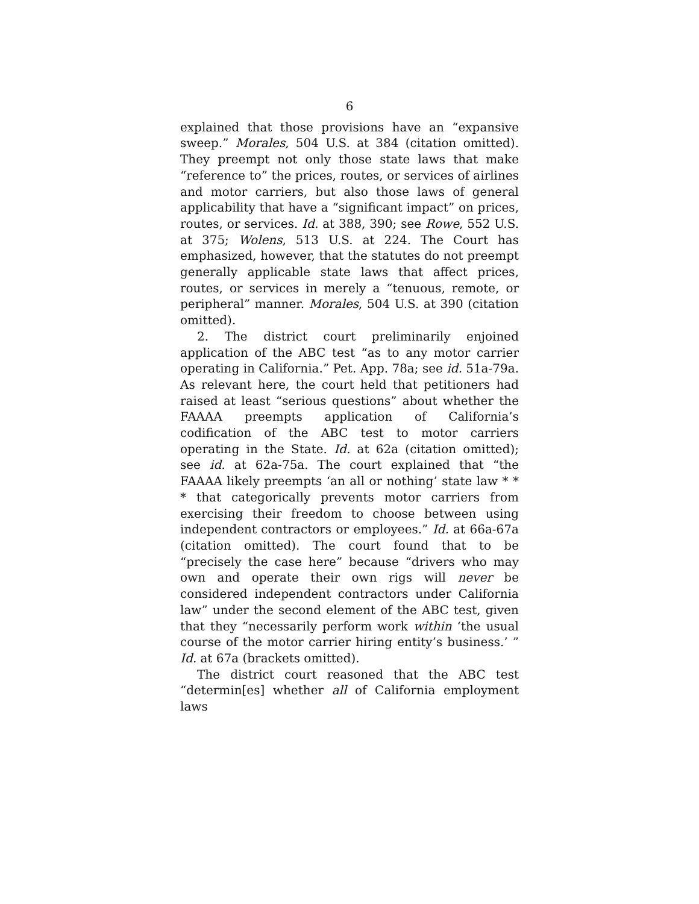6
explained that those provisions have an “expansive sweep.” Morales, 504 U.S. at 384 (citation omitted). They preempt not only those state laws that make “reference to” the prices, routes, or services of airlines and motor carriers, but also those laws of general applicability that have a “significant impact” on prices, routes, or services. Id. at 388, 390; see Rowe, 552 U.S. at 375; Wolens, 513 U.S. at 224. The Court has emphasized, however, that the statutes do not preempt generally applicable state laws that affect prices, routes, or services in merely a “tenuous, remote, or peripheral” manner. Morales, 504 U.S. at 390 (citation omitted).
2. The district court preliminarily enjoined application of the ABC test “as to any motor carrier operating in California.” Pet. App. 78a; see id. 51a-79a. As relevant here, the court held that petitioners had raised at least “serious questions” about whether the FAAAA preempts application of California’s codification of the ABC test to motor carriers operating in the State. Id. at 62a (citation omitted); see id. at 62a-75a. The court explained that “the FAAAA likely preempts ‘an all or nothing’ state law * * * that categorically prevents motor carriers from exercising their freedom to choose between using independent contractors or employees.” Id. at 66a-67a (citation omitted). The court found that to be “precisely the case here” because “drivers who may own and operate their own rigs will never be considered independent contractors under California law” under the second element of the ABC test, given that they “necessarily perform work within ‘the usual course of the motor carrier hiring entity’s business.’ ” Id. at 67a (brackets omitted).
The district court reasoned that the ABC test “determin[es] whether all of California employment laws